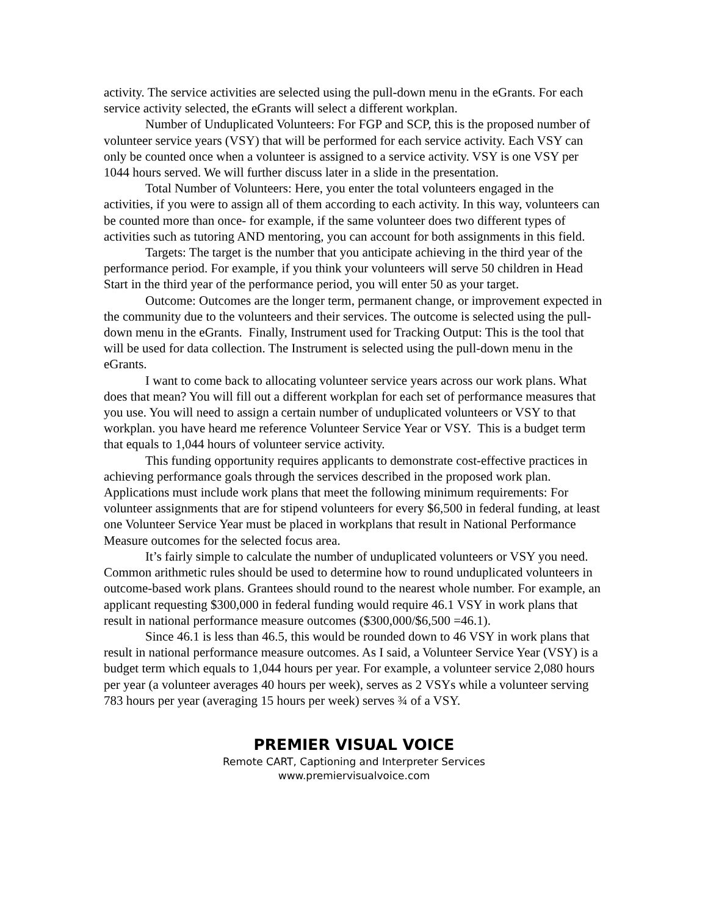activity. The service activities are selected using the pull-down menu in the eGrants. For each service activity selected, the eGrants will select a different workplan.
Number of Unduplicated Volunteers: For FGP and SCP, this is the proposed number of volunteer service years (VSY) that will be performed for each service activity. Each VSY can only be counted once when a volunteer is assigned to a service activity. VSY is one VSY per 1044 hours served. We will further discuss later in a slide in the presentation.
Total Number of Volunteers: Here, you enter the total volunteers engaged in the activities, if you were to assign all of them according to each activity. In this way, volunteers can be counted more than once- for example, if the same volunteer does two different types of activities such as tutoring AND mentoring, you can account for both assignments in this field.
Targets: The target is the number that you anticipate achieving in the third year of the performance period. For example, if you think your volunteers will serve 50 children in Head Start in the third year of the performance period, you will enter 50 as your target.
Outcome: Outcomes are the longer term, permanent change, or improvement expected in the community due to the volunteers and their services. The outcome is selected using the pull- down menu in the eGrants. Finally, Instrument used for Tracking Output: This is the tool that will be used for data collection. The Instrument is selected using the pull-down menu in the eGrants.
I want to come back to allocating volunteer service years across our work plans. What does that mean? You will fill out a different workplan for each set of performance measures that you use. You will need to assign a certain number of unduplicated volunteers or VSY to that workplan. you have heard me reference Volunteer Service Year or VSY. This is a budget term that equals to 1,044 hours of volunteer service activity.
This funding opportunity requires applicants to demonstrate cost-effective practices in achieving performance goals through the services described in the proposed work plan. Applications must include work plans that meet the following minimum requirements: For volunteer assignments that are for stipend volunteers for every $6,500 in federal funding, at least one Volunteer Service Year must be placed in workplans that result in National Performance Measure outcomes for the selected focus area.
It’s fairly simple to calculate the number of unduplicated volunteers or VSY you need. Common arithmetic rules should be used to determine how to round unduplicated volunteers in outcome-based work plans. Grantees should round to the nearest whole number. For example, an applicant requesting $300,000 in federal funding would require 46.1 VSY in work plans that result in national performance measure outcomes ($300,000/$6,500 =46.1).
Since 46.1 is less than 46.5, this would be rounded down to 46 VSY in work plans that result in national performance measure outcomes. As I said, a Volunteer Service Year (VSY) is a budget term which equals to 1,044 hours per year. For example, a volunteer service 2,080 hours per year (a volunteer averages 40 hours per week), serves as 2 VSYs while a volunteer serving 783 hours per year (averaging 15 hours per week) serves ¾ of a VSY.
PREMIER VISUAL VOICE
Remote CART, Captioning and Interpreter Services
www.premiervisualvoice.com